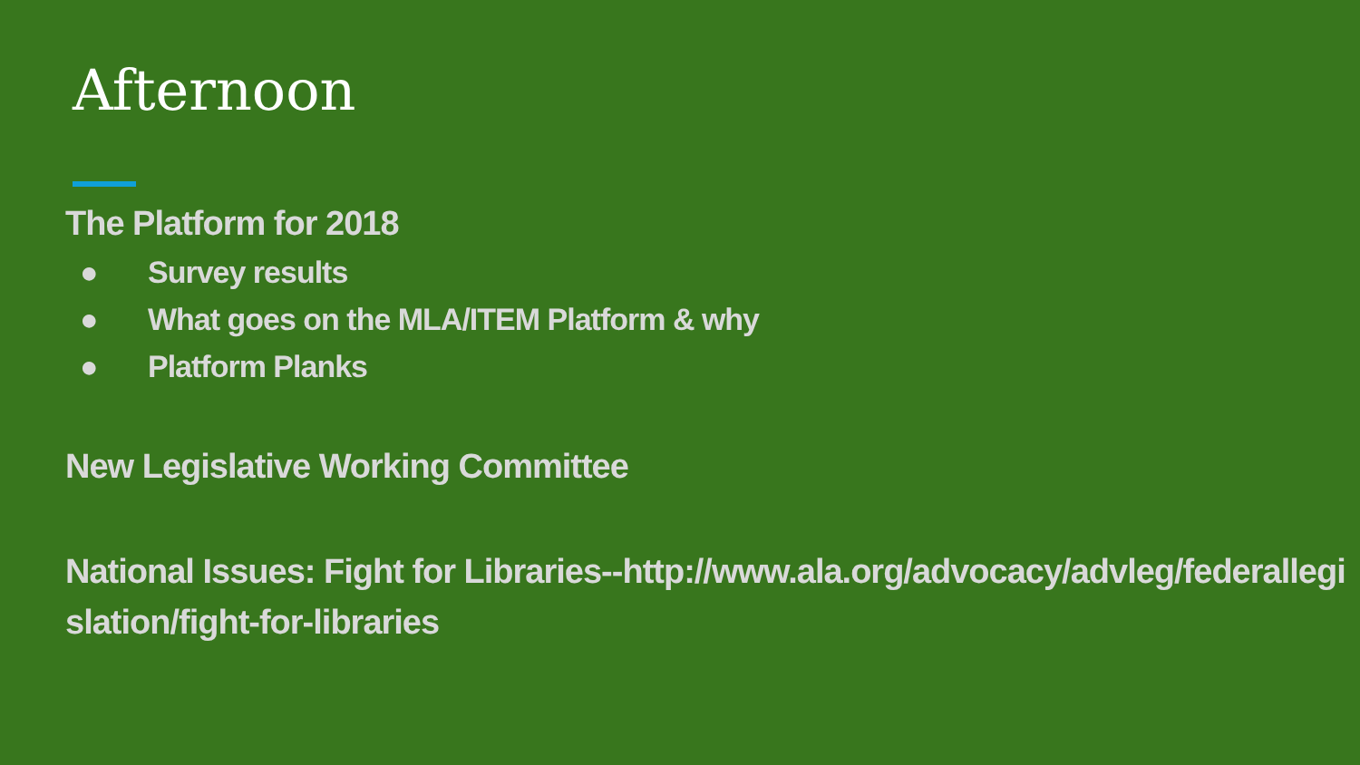Afternoon
The Platform for 2018
● Survey results
● What goes on the MLA/ITEM Platform & why
● Platform Planks
New Legislative Working Committee
National Issues: Fight for Libraries--http://www.ala.org/advocacy/advleg/federallegislation/fight-for-libraries